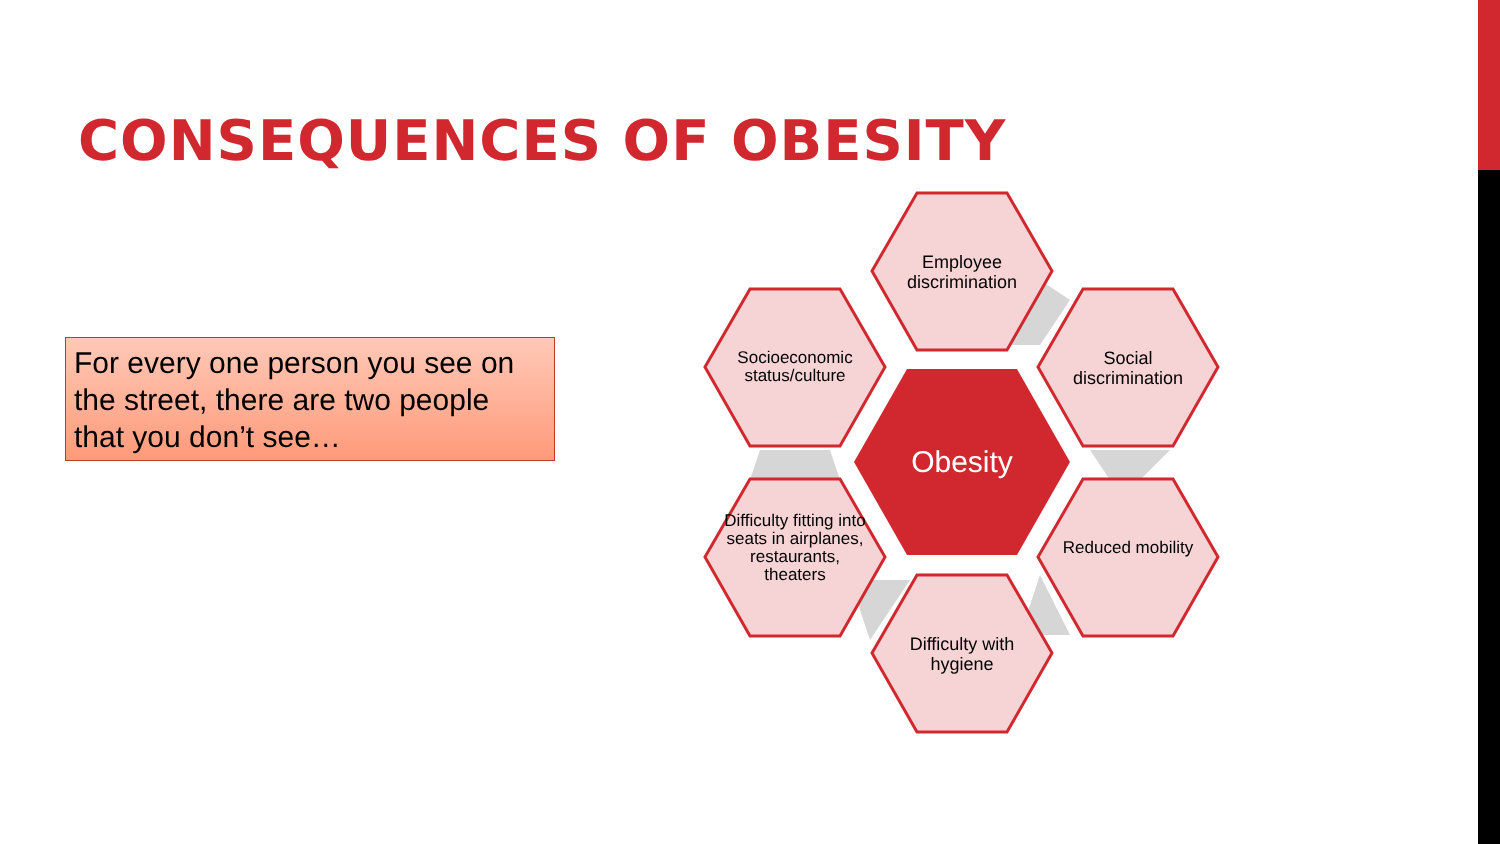CONSEQUENCES OF OBESITY
For every one person you see on the street, there are two people that you don’t see…
Employee discrimination
Socioeconomic status/culture
Social discrimination
Obesity
Difficulty fitting into seats in airplanes, restaurants, theaters
Reduced mobility
Difficulty with hygiene